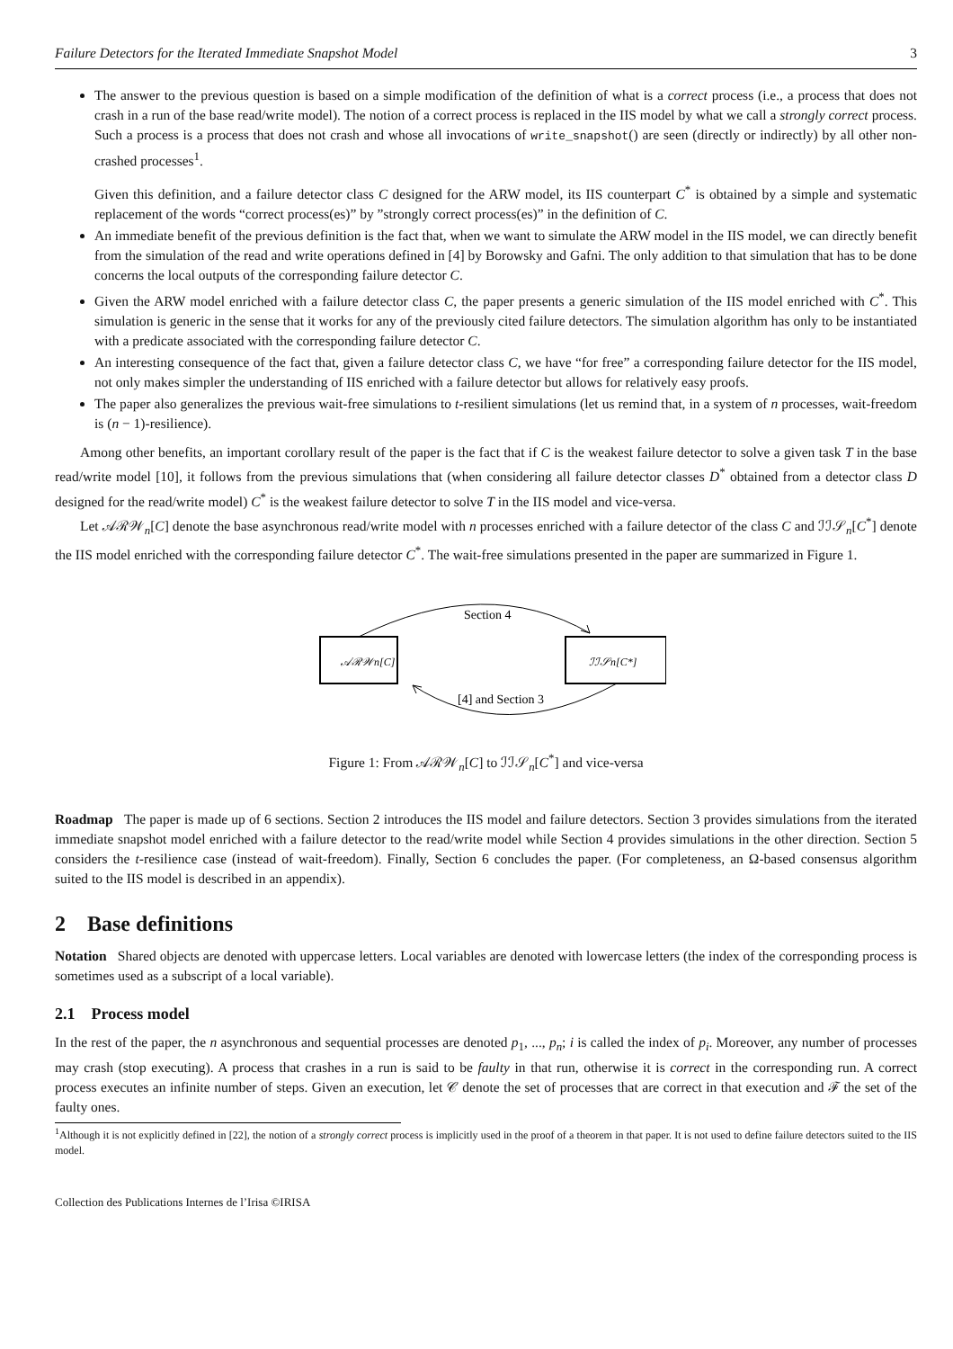Failure Detectors for the Iterated Immediate Snapshot Model 3
The answer to the previous question is based on a simple modification of the definition of what is a correct process (i.e., a process that does not crash in a run of the base read/write model). The notion of a correct process is replaced in the IIS model by what we call a strongly correct process. Such a process is a process that does not crash and whose all invocations of write_snapshot() are seen (directly or indirectly) by all other non-crashed processes<sup>1</sup>.
Given this definition, and a failure detector class C designed for the ARW model, its IIS counterpart C<sup>*</sup> is obtained by a simple and systematic replacement of the words “correct process(es)” by ”strongly correct process(es)” in the definition of C.
An immediate benefit of the previous definition is the fact that, when we want to simulate the ARW model in the IIS model, we can directly benefit from the simulation of the read and write operations defined in [4] by Borowsky and Gafni. The only addition to that simulation that has to be done concerns the local outputs of the corresponding failure detector C.
Given the ARW model enriched with a failure detector class C, the paper presents a generic simulation of the IIS model enriched with C<sup>*</sup>. This simulation is generic in the sense that it works for any of the previously cited failure detectors. The simulation algorithm has only to be instantiated with a predicate associated with the corresponding failure detector C.
An interesting consequence of the fact that, given a failure detector class C, we have “for free” a corresponding failure detector for the IIS model, not only makes simpler the understanding of IIS enriched with a failure detector but allows for relatively easy proofs.
The paper also generalizes the previous wait-free simulations to t-resilient simulations (let us remind that, in a system of n processes, wait-freedom is (n − 1)-resilience).
Among other benefits, an important corollary result of the paper is the fact that if C is the weakest failure detector to solve a given task T in the base read/write model [10], it follows from the previous simulations that (when considering all failure detector classes D<sup>*</sup> obtained from a detector class D designed for the read/write model) C<sup>*</sup> is the weakest failure detector to solve T in the IIS model and vice-versa.
Let 𝒜ℛ𝒲<sub>n</sub>[C] denote the base asynchronous read/write model with n processes enriched with a failure detector of the class C and ℐℐ𝒮<sub>n</sub>[C<sup>*</sup>] denote the IIS model enriched with the corresponding failure detector C<sup>*</sup>. The wait-free simulations presented in the paper are summarized in Figure 1.
Section 4
𝒜ℛ𝒲n[C]
ℐℐ𝒮n[C*]
[4] and Section 3
Figure 1: From 𝒜ℛ𝒲<sub>n</sub>[C] to ℐℐ𝒮<sub>n</sub>[C<sup>*</sup>] and vice-versa
Roadmap The paper is made up of 6 sections. Section 2 introduces the IIS model and failure detectors. Section 3 provides simulations from the iterated immediate snapshot model enriched with a failure detector to the read/write model while Section 4 provides simulations in the other direction. Section 5 considers the t-resilience case (instead of wait-freedom). Finally, Section 6 concludes the paper. (For completeness, an Ω-based consensus algorithm suited to the IIS model is described in an appendix).
2 Base definitions
Notation Shared objects are denoted with uppercase letters. Local variables are denoted with lowercase letters (the index of the corresponding process is sometimes used as a subscript of a local variable).
2.1 Process model
In the rest of the paper, the n asynchronous and sequential processes are denoted p<sub>1</sub>, ..., p<sub>n</sub>; i is called the index of p<sub>i</sub>. Moreover, any number of processes may crash (stop executing). A process that crashes in a run is said to be faulty in that run, otherwise it is correct in the corresponding run. A correct process executes an infinite number of steps. Given an execution, let 𝒞 denote the set of processes that are correct in that execution and ℱ the set of the faulty ones.
<sup>1</sup> Although it is not explicitly defined in [22], the notion of a strongly correct process is implicitly used in the proof of a theorem in that paper. It is not used to define failure detectors suited to the IIS model.
Collection des Publications Internes de l’Irisa ©IRISA